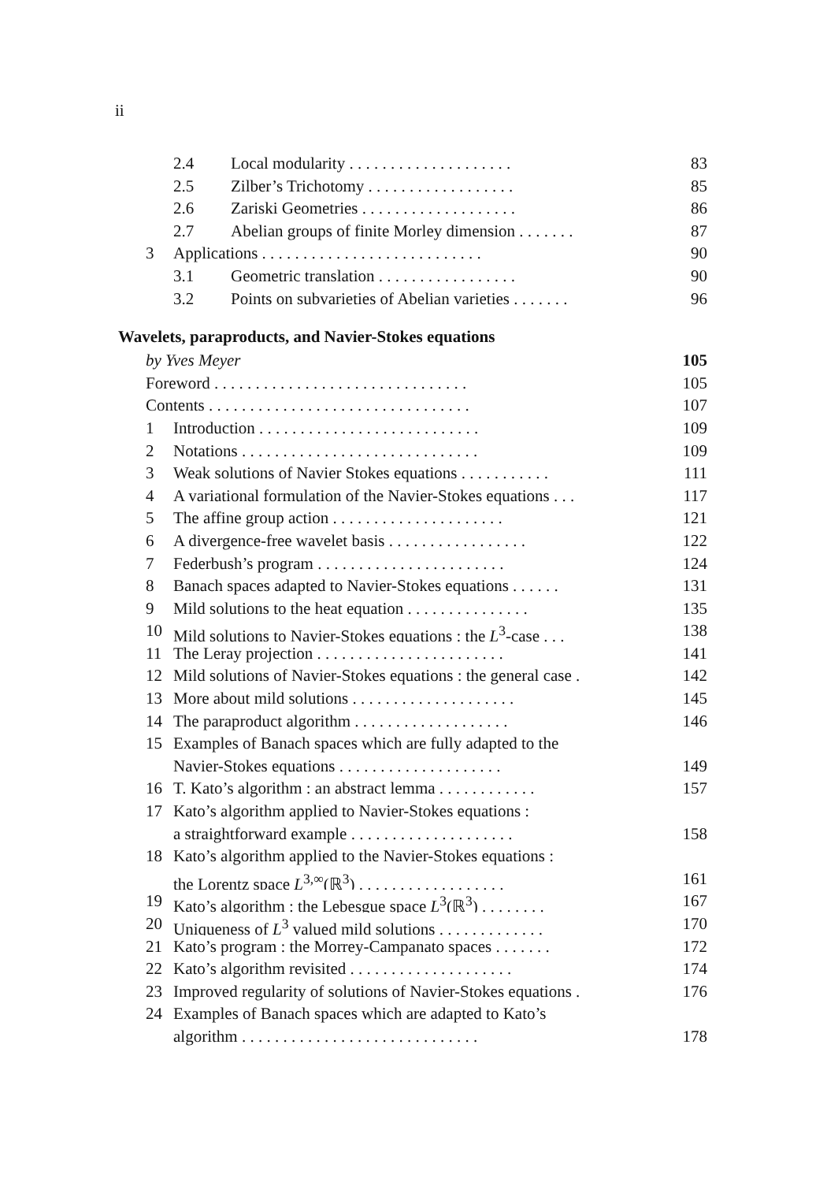ii
2.4 Local modularity . . . . . . . . . . . . . . . . . . . . 83
2.5 Zilber’s Trichotomy . . . . . . . . . . . . . . . . . . 85
2.6 Zariski Geometries . . . . . . . . . . . . . . . . . . . 86
2.7 Abelian groups of finite Morley dimension . . . . . . . 87
3 Applications . . . . . . . . . . . . . . . . . . . . . . . . . . . 90
3.1 Geometric translation . . . . . . . . . . . . . . . . . 90
3.2 Points on subvarieties of Abelian varieties . . . . . . . 96
Wavelets, paraproducts, and Navier-Stokes equations
by Yves Meyer 105
Foreword . . . . . . . . . . . . . . . . . . . . . . . . . . . . . . . 105
Contents . . . . . . . . . . . . . . . . . . . . . . . . . . . . . . . . 107
1 Introduction . . . . . . . . . . . . . . . . . . . . . . . . . . . 109
2 Notations . . . . . . . . . . . . . . . . . . . . . . . . . . . . . 109
3 Weak solutions of Navier Stokes equations . . . . . . . . . . . 111
4 A variational formulation of the Navier-Stokes equations . . . 117
5 The affine group action . . . . . . . . . . . . . . . . . . . . . 121
6 A divergence-free wavelet basis . . . . . . . . . . . . . . . . . 122
7 Federbush’s program . . . . . . . . . . . . . . . . . . . . . . . 124
8 Banach spaces adapted to Navier-Stokes equations . . . . . . 131
9 Mild solutions to the heat equation . . . . . . . . . . . . . . . 135
10 Mild solutions to Navier-Stokes equations : the L<sup>3</sup>-case . . . 138
11 The Leray projection . . . . . . . . . . . . . . . . . . . . . . . 141
12 Mild solutions of Navier-Stokes equations : the general case . 142
13 More about mild solutions . . . . . . . . . . . . . . . . . . . . 145
14 The paraproduct algorithm . . . . . . . . . . . . . . . . . . . 146
15 Examples of Banach spaces which are fully adapted to the
Navier-Stokes equations . . . . . . . . . . . . . . . . . . . . 149
16 T. Kato’s algorithm : an abstract lemma . . . . . . . . . . . . 157
17 Kato’s algorithm applied to Navier-Stokes equations :
a straightforward example . . . . . . . . . . . . . . . . . . . . 158
18 Kato’s algorithm applied to the Navier-Stokes equations :
the Lorentz space L<sup>3,∞</sup>(ℝ<sup>3</sup>) . . . . . . . . . . . . . . . . . . 161
19 Kato’s algorithm : the Lebesgue space L<sup>3</sup>(ℝ<sup>3</sup>) . . . . . . . . 167
20 Uniqueness of L<sup>3</sup> valued mild solutions . . . . . . . . . . . . . 170
21 Kato’s program : the Morrey-Campanato spaces . . . . . . . 172
22 Kato’s algorithm revisited . . . . . . . . . . . . . . . . . . . . 174
23 Improved regularity of solutions of Navier-Stokes equations . 176
24 Examples of Banach spaces which are adapted to Kato’s
algorithm . . . . . . . . . . . . . . . . . . . . . . . . . . . . . 178